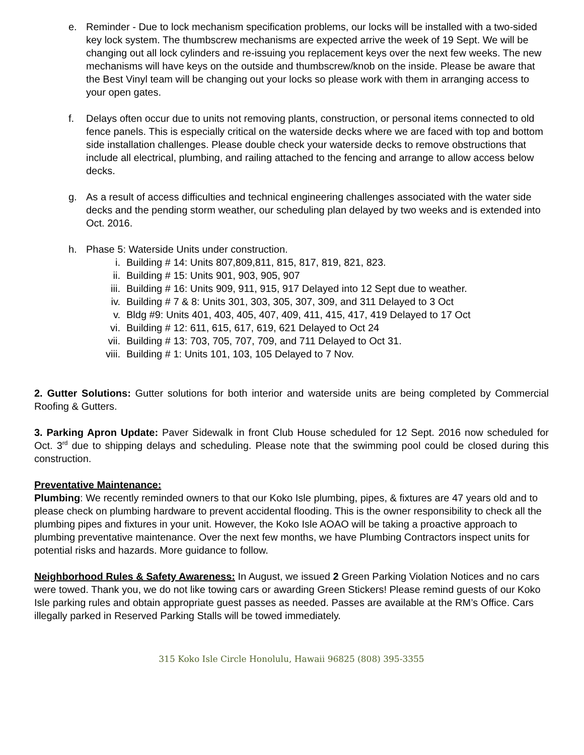e. Reminder - Due to lock mechanism specification problems, our locks will be installed with a two-sided key lock system. The thumbscrew mechanisms are expected arrive the week of 19 Sept. We will be changing out all lock cylinders and re-issuing you replacement keys over the next few weeks. The new mechanisms will have keys on the outside and thumbscrew/knob on the inside. Please be aware that the Best Vinyl team will be changing out your locks so please work with them in arranging access to your open gates.
f. Delays often occur due to units not removing plants, construction, or personal items connected to old fence panels. This is especially critical on the waterside decks where we are faced with top and bottom side installation challenges. Please double check your waterside decks to remove obstructions that include all electrical, plumbing, and railing attached to the fencing and arrange to allow access below decks.
g. As a result of access difficulties and technical engineering challenges associated with the water side decks and the pending storm weather, our scheduling plan delayed by two weeks and is extended into Oct. 2016.
h. Phase 5: Waterside Units under construction.
i. Building # 14: Units 807,809,811, 815, 817, 819, 821, 823.
ii. Building # 15: Units 901, 903, 905, 907
iii. Building # 16: Units 909, 911, 915, 917 Delayed into 12 Sept due to weather.
iv. Building # 7 & 8: Units 301, 303, 305, 307, 309, and 311 Delayed to 3 Oct
v. Bldg #9: Units 401, 403, 405, 407, 409, 411, 415, 417, 419 Delayed to 17 Oct
vi. Building # 12: 611, 615, 617, 619, 621 Delayed to Oct 24
vii. Building # 13: 703, 705, 707, 709, and 711 Delayed to Oct 31.
viii. Building # 1: Units 101, 103, 105 Delayed to 7 Nov.
2. Gutter Solutions: Gutter solutions for both interior and waterside units are being completed by Commercial Roofing & Gutters.
3. Parking Apron Update: Paver Sidewalk in front Club House scheduled for 12 Sept. 2016 now scheduled for Oct. 3<sup>rd</sup> due to shipping delays and scheduling. Please note that the swimming pool could be closed during this construction.
Preventative Maintenance:
Plumbing: We recently reminded owners to that our Koko Isle plumbing, pipes, & fixtures are 47 years old and to please check on plumbing hardware to prevent accidental flooding. This is the owner responsibility to check all the plumbing pipes and fixtures in your unit. However, the Koko Isle AOAO will be taking a proactive approach to plumbing preventative maintenance. Over the next few months, we have Plumbing Contractors inspect units for potential risks and hazards. More guidance to follow.
Neighborhood Rules & Safety Awareness: In August, we issued 2 Green Parking Violation Notices and no cars were towed. Thank you, we do not like towing cars or awarding Green Stickers! Please remind guests of our Koko Isle parking rules and obtain appropriate guest passes as needed. Passes are available at the RM’s Office. Cars illegally parked in Reserved Parking Stalls will be towed immediately.
315 Koko Isle Circle Honolulu, Hawaii 96825 (808) 395-3355